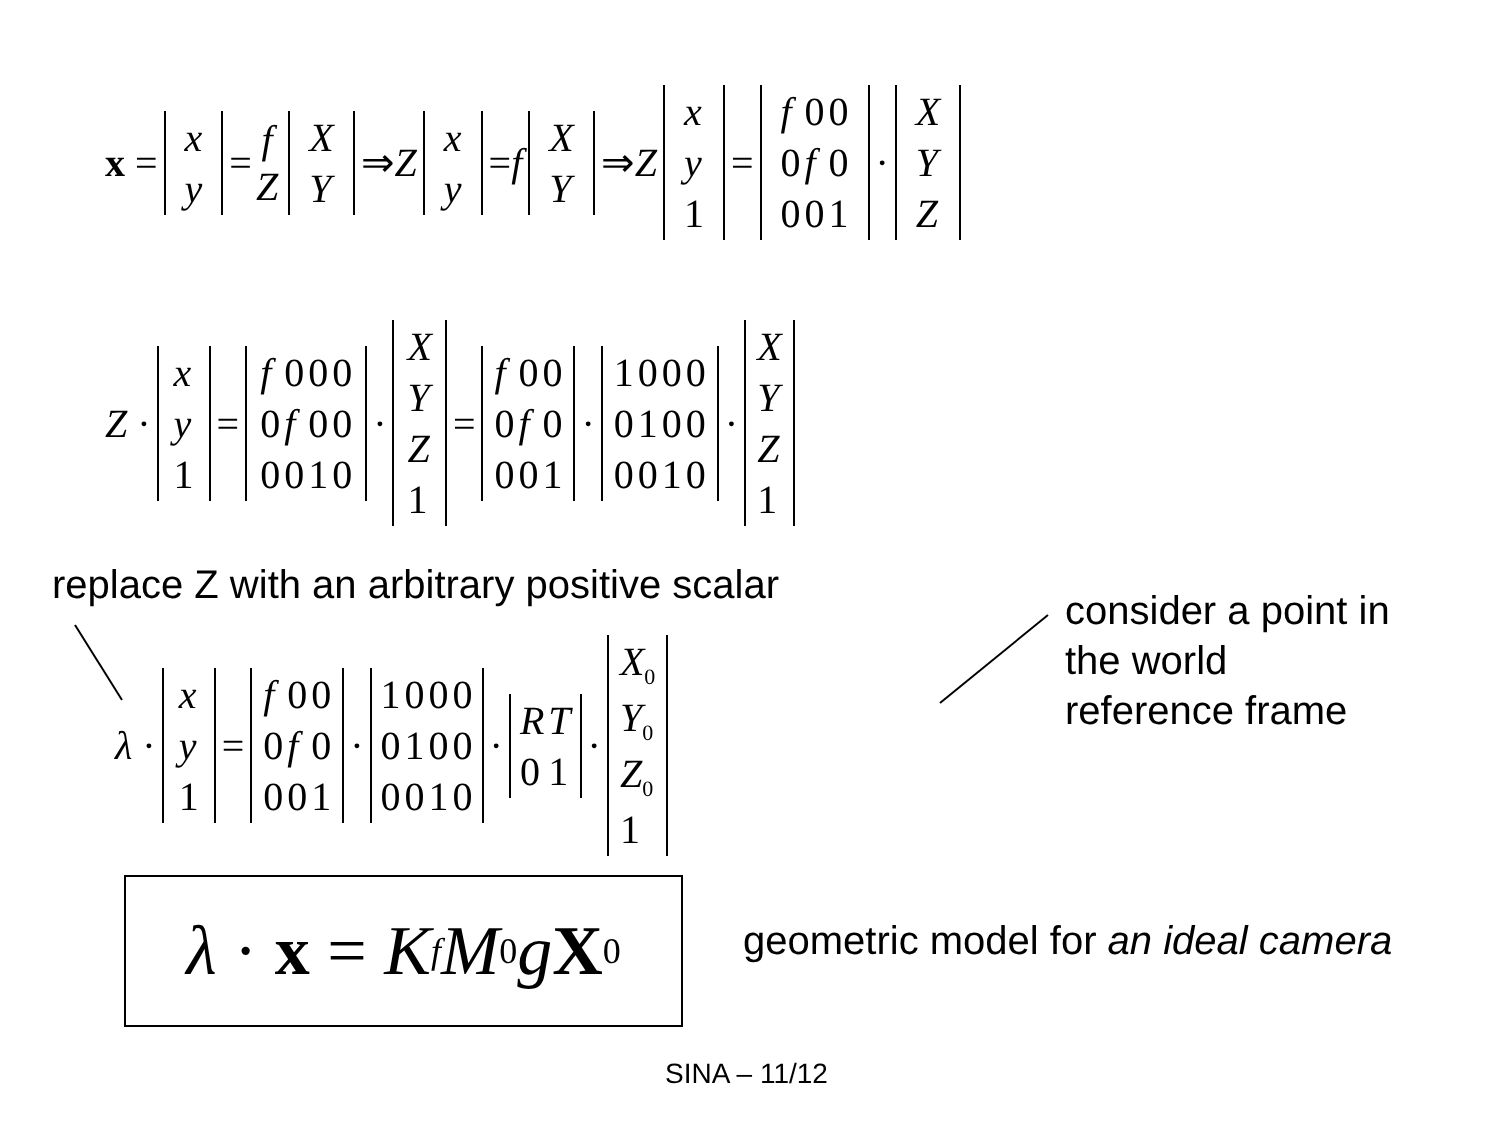x =
| x |
| y |
= f Z
| X |
| Y |
⇒ Z
| x |
| y |
= f
| X |
| Y |
⇒ Z
| x |
| y |
| 1 |
=
| f | 0 | 0 |
| 0 | f | 0 |
| 0 | 0 | 1 |
·
| X |
| Y |
| Z |
Z ·
| x |
| y |
| 1 |
=
| f | 0 | 0 | 0 |
| 0 | f | 0 | 0 |
| 0 | 0 | 1 | 0 |
·
| X |
| Y |
| Z |
| 1 |
=
| f | 0 | 0 |
| 0 | f | 0 |
| 0 | 0 | 1 |
·
| 1 | 0 | 0 | 0 |
| 0 | 1 | 0 | 0 |
| 0 | 0 | 1 | 0 |
·
| X |
| Y |
| Z |
| 1 |
replace Z with an arbitrary positive scalar
consider a point in
the world
reference frame
λ ·
| x |
| y |
| 1 |
=
| f | 0 | 0 |
| 0 | f | 0 |
| 0 | 0 | 1 |
·
| 1 | 0 | 0 | 0 |
| 0 | 1 | 0 | 0 |
| 0 | 0 | 1 | 0 |
·
| R | T |
| 0 | 1 |
·
| X<sub>0</sub> |
| Y<sub>0</sub> |
| Z<sub>0</sub> |
| 1 |
λ · x = K<sub>f</sub> M<sub>0</sub> g X<sub>0</sub>
geometric model for an ideal camera
SINA – 11/12